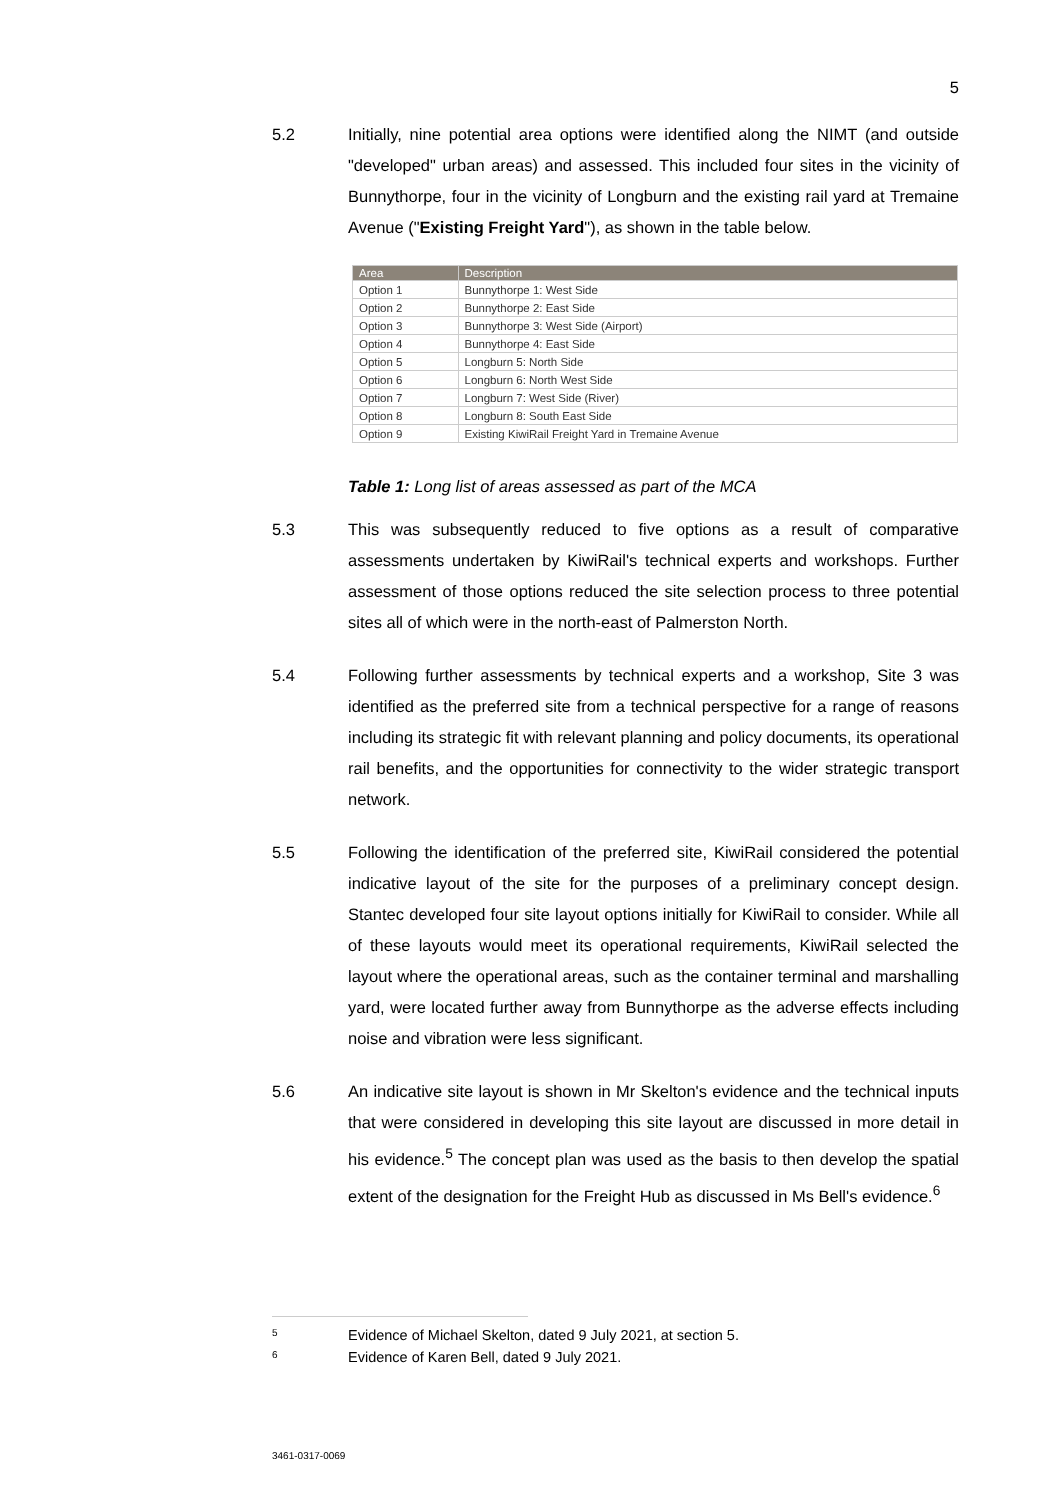5
5.2 Initially, nine potential area options were identified along the NIMT (and outside "developed" urban areas) and assessed. This included four sites in the vicinity of Bunnythorpe, four in the vicinity of Longburn and the existing rail yard at Tremaine Avenue ("Existing Freight Yard"), as shown in the table below.
| Area | Description |
| --- | --- |
| Option 1 | Bunnythorpe 1: West Side |
| Option 2 | Bunnythorpe 2: East Side |
| Option 3 | Bunnythorpe 3: West Side (Airport) |
| Option 4 | Bunnythorpe 4: East Side |
| Option 5 | Longburn 5: North Side |
| Option 6 | Longburn 6: North West Side |
| Option 7 | Longburn 7: West Side (River) |
| Option 8 | Longburn 8: South East Side |
| Option 9 | Existing KiwiRail Freight Yard in Tremaine Avenue |
Table 1: Long list of areas assessed as part of the MCA
5.3 This was subsequently reduced to five options as a result of comparative assessments undertaken by KiwiRail's technical experts and workshops. Further assessment of those options reduced the site selection process to three potential sites all of which were in the north-east of Palmerston North.
5.4 Following further assessments by technical experts and a workshop, Site 3 was identified as the preferred site from a technical perspective for a range of reasons including its strategic fit with relevant planning and policy documents, its operational rail benefits, and the opportunities for connectivity to the wider strategic transport network.
5.5 Following the identification of the preferred site, KiwiRail considered the potential indicative layout of the site for the purposes of a preliminary concept design. Stantec developed four site layout options initially for KiwiRail to consider. While all of these layouts would meet its operational requirements, KiwiRail selected the layout where the operational areas, such as the container terminal and marshalling yard, were located further away from Bunnythorpe as the adverse effects including noise and vibration were less significant.
5.6 An indicative site layout is shown in Mr Skelton's evidence and the technical inputs that were considered in developing this site layout are discussed in more detail in his evidence.<sup>5</sup> The concept plan was used as the basis to then develop the spatial extent of the designation for the Freight Hub as discussed in Ms Bell's evidence.<sup>6</sup>
5 Evidence of Michael Skelton, dated 9 July 2021, at section 5.
6 Evidence of Karen Bell, dated 9 July 2021.
3461-0317-0069